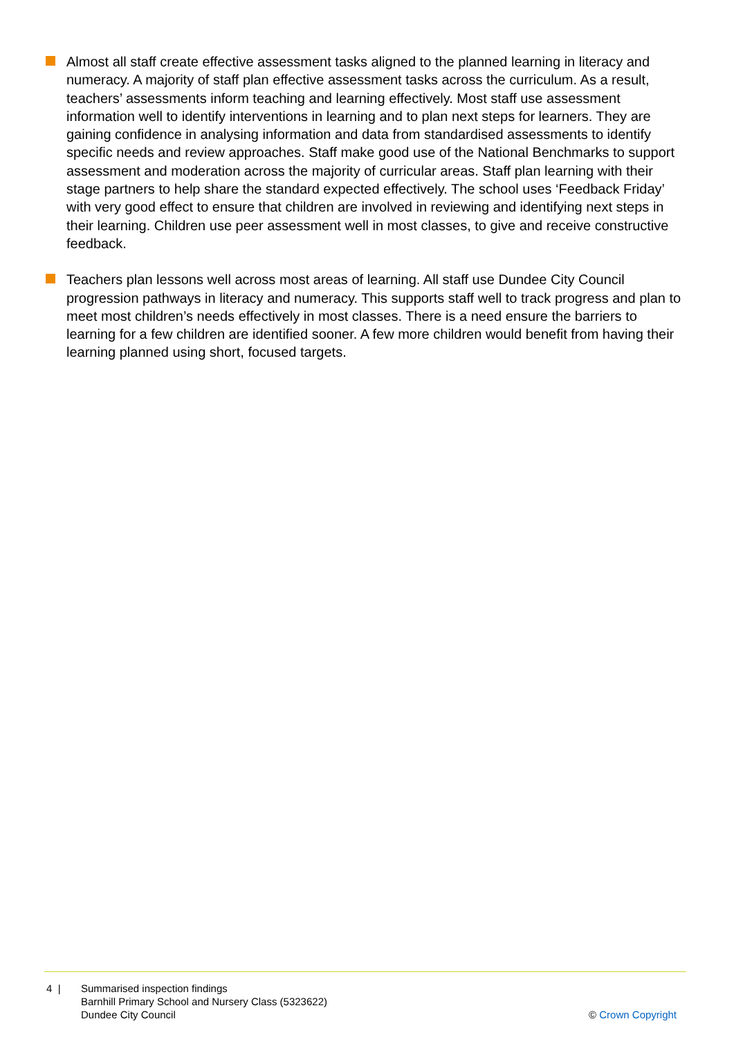Almost all staff create effective assessment tasks aligned to the planned learning in literacy and numeracy. A majority of staff plan effective assessment tasks across the curriculum. As a result, teachers’ assessments inform teaching and learning effectively. Most staff use assessment information well to identify interventions in learning and to plan next steps for learners. They are gaining confidence in analysing information and data from standardised assessments to identify specific needs and review approaches. Staff make good use of the National Benchmarks to support assessment and moderation across the majority of curricular areas. Staff plan learning with their stage partners to help share the standard expected effectively. The school uses ‘Feedback Friday’ with very good effect to ensure that children are involved in reviewing and identifying next steps in their learning. Children use peer assessment well in most classes, to give and receive constructive feedback.
Teachers plan lessons well across most areas of learning. All staff use Dundee City Council progression pathways in literacy and numeracy. This supports staff well to track progress and plan to meet most children’s needs effectively in most classes. There is a need ensure the barriers to learning for a few children are identified sooner. A few more children would benefit from having their learning planned using short, focused targets.
4 | Summarised inspection findings
Barnhill Primary School and Nursery Class (5323622)
Dundee City Council
© Crown Copyright